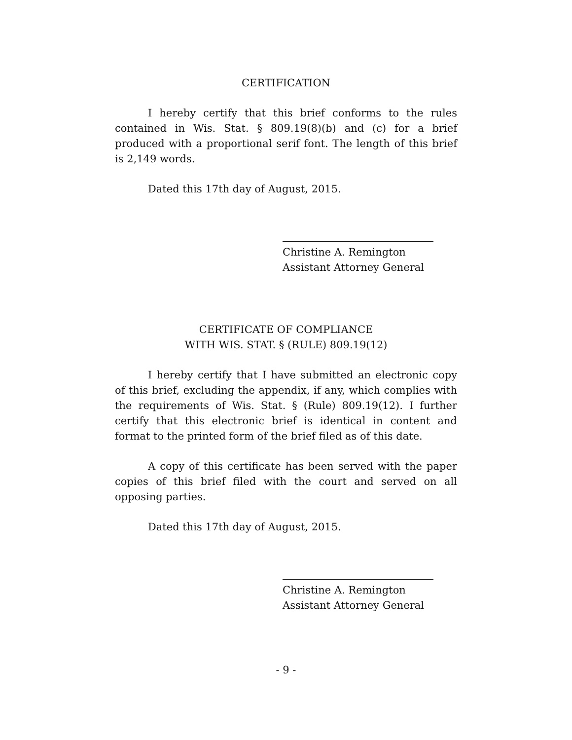CERTIFICATION
I hereby certify that this brief conforms to the rules contained in Wis. Stat. § 809.19(8)(b) and (c) for a brief produced with a proportional serif font. The length of this brief is 2,149 words.
Dated this 17th day of August, 2015.
Christine A. Remington
Assistant Attorney General
CERTIFICATE OF COMPLIANCE
WITH WIS. STAT. § (RULE) 809.19(12)
I hereby certify that I have submitted an electronic copy of this brief, excluding the appendix, if any, which complies with the requirements of Wis. Stat. § (Rule) 809.19(12). I further certify that this electronic brief is identical in content and format to the printed form of the brief filed as of this date.
A copy of this certificate has been served with the paper copies of this brief filed with the court and served on all opposing parties.
Dated this 17th day of August, 2015.
Christine A. Remington
Assistant Attorney General
- 9 -